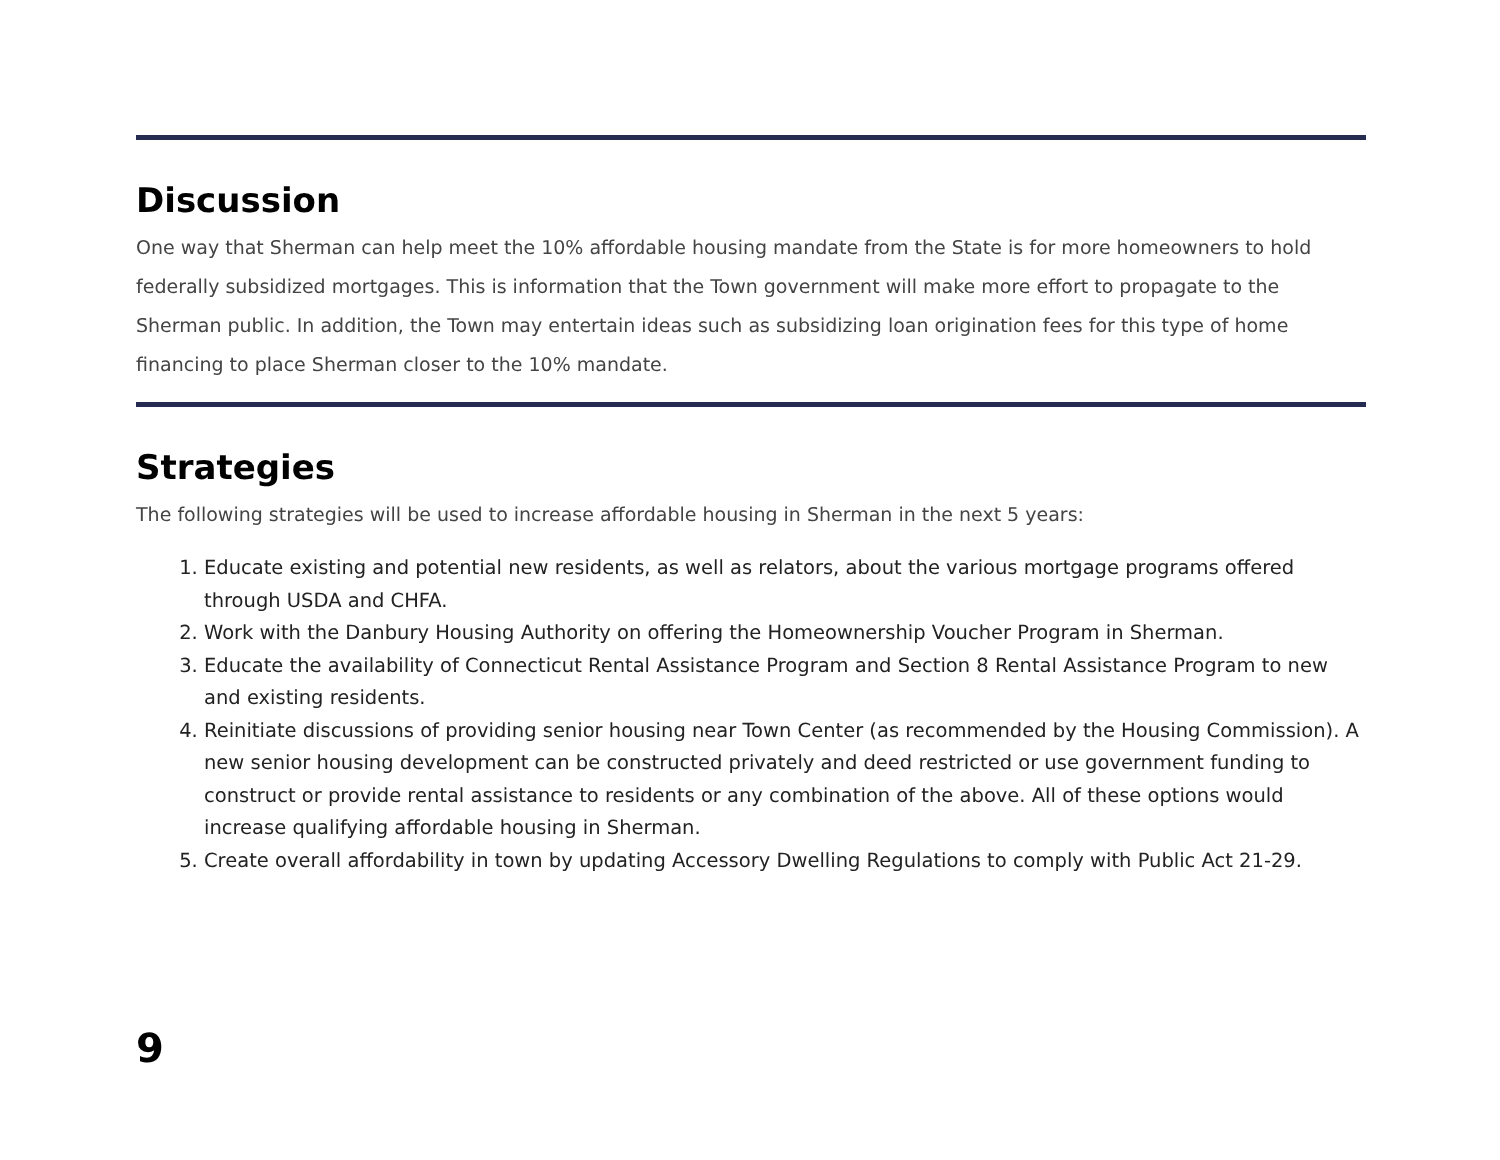Discussion
One way that Sherman can help meet the 10% affordable housing mandate from the State is for more homeowners to hold federally subsidized mortgages. This is information that the Town government will make more effort to propagate to the Sherman public. In addition, the Town may entertain ideas such as subsidizing loan origination fees for this type of home financing to place Sherman closer to the 10% mandate.
Strategies
The following strategies will be used to increase affordable housing in Sherman in the next 5 years:
1. Educate existing and potential new residents, as well as relators, about the various mortgage programs offered through USDA and CHFA.
2. Work with the Danbury Housing Authority on offering the Homeownership Voucher Program in Sherman.
3. Educate the availability of Connecticut Rental Assistance Program and Section 8 Rental Assistance Program to new and existing residents.
4. Reinitiate discussions of providing senior housing near Town Center (as recommended by the Housing Commission). A new senior housing development can be constructed privately and deed restricted or use government funding to construct or provide rental assistance to residents or any combination of the above. All of these options would increase qualifying affordable housing in Sherman.
5. Create overall affordability in town by updating Accessory Dwelling Regulations to comply with Public Act 21-29.
9